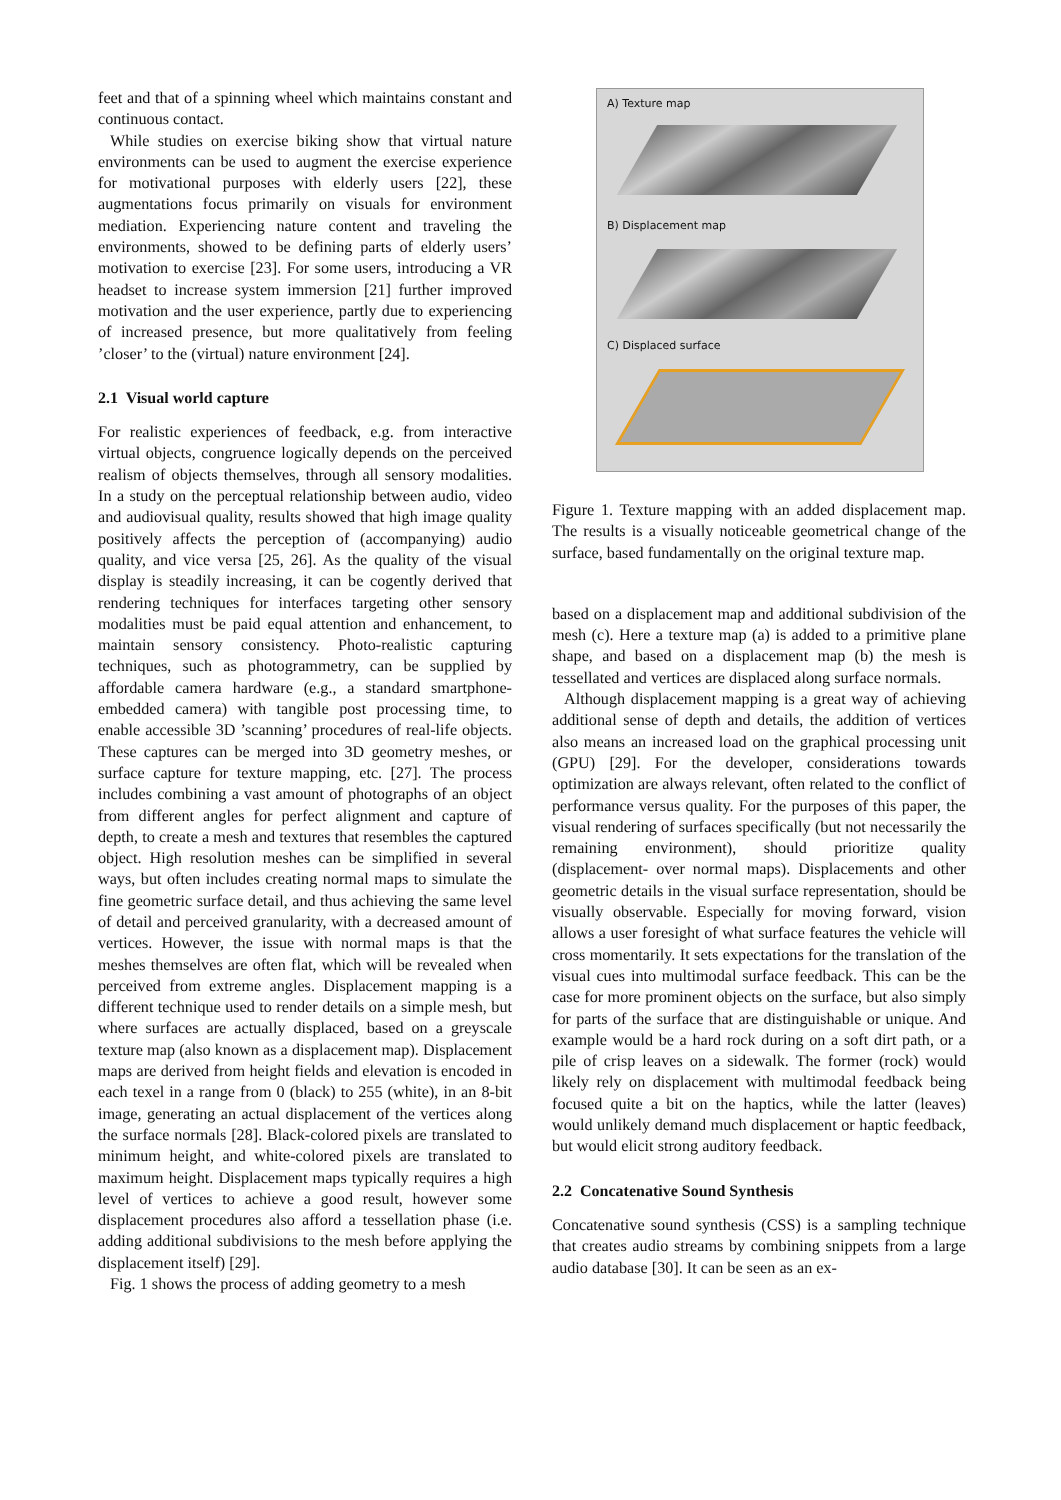feet and that of a spinning wheel which maintains constant and continuous contact.
While studies on exercise biking show that virtual nature environments can be used to augment the exercise experience for motivational purposes with elderly users [22], these augmentations focus primarily on visuals for environment mediation. Experiencing nature content and traveling the environments, showed to be defining parts of elderly users’ motivation to exercise [23]. For some users, introducing a VR headset to increase system immersion [21] further improved motivation and the user experience, partly due to experiencing of increased presence, but more qualitatively from feeling ’closer’ to the (virtual) nature environment [24].
2.1 Visual world capture
For realistic experiences of feedback, e.g. from interactive virtual objects, congruence logically depends on the perceived realism of objects themselves, through all sensory modalities. In a study on the perceptual relationship between audio, video and audiovisual quality, results showed that high image quality positively affects the perception of (accompanying) audio quality, and vice versa [25, 26]. As the quality of the visual display is steadily increasing, it can be cogently derived that rendering techniques for interfaces targeting other sensory modalities must be paid equal attention and enhancement, to maintain sensory consistency. Photo-realistic capturing techniques, such as photogrammetry, can be supplied by affordable camera hardware (e.g., a standard smartphone-embedded camera) with tangible post processing time, to enable accessible 3D ’scanning’ procedures of real-life objects. These captures can be merged into 3D geometry meshes, or surface capture for texture mapping, etc. [27]. The process includes combining a vast amount of photographs of an object from different angles for perfect alignment and capture of depth, to create a mesh and textures that resembles the captured object. High resolution meshes can be simplified in several ways, but often includes creating normal maps to simulate the fine geometric surface detail, and thus achieving the same level of detail and perceived granularity, with a decreased amount of vertices. However, the issue with normal maps is that the meshes themselves are often flat, which will be revealed when perceived from extreme angles. Displacement mapping is a different technique used to render details on a simple mesh, but where surfaces are actually displaced, based on a greyscale texture map (also known as a displacement map). Displacement maps are derived from height fields and elevation is encoded in each texel in a range from 0 (black) to 255 (white), in an 8-bit image, generating an actual displacement of the vertices along the surface normals [28]. Black-colored pixels are translated to minimum height, and white-colored pixels are translated to maximum height. Displacement maps typically requires a high level of vertices to achieve a good result, however some displacement procedures also afford a tessellation phase (i.e. adding additional subdivisions to the mesh before applying the displacement itself) [29].
Fig. 1 shows the process of adding geometry to a mesh
A) Texture map
B) Displacement map
C) Displaced surface
Figure 1. Texture mapping with an added displacement map. The results is a visually noticeable geometrical change of the surface, based fundamentally on the original texture map.
based on a displacement map and additional subdivision of the mesh (c). Here a texture map (a) is added to a primitive plane shape, and based on a displacement map (b) the mesh is tessellated and vertices are displaced along surface normals.
Although displacement mapping is a great way of achieving additional sense of depth and details, the addition of vertices also means an increased load on the graphical processing unit (GPU) [29]. For the developer, considerations towards optimization are always relevant, often related to the conflict of performance versus quality. For the purposes of this paper, the visual rendering of surfaces specifically (but not necessarily the remaining environment), should prioritize quality (displacement- over normal maps). Displacements and other geometric details in the visual surface representation, should be visually observable. Especially for moving forward, vision allows a user foresight of what surface features the vehicle will cross momentarily. It sets expectations for the translation of the visual cues into multimodal surface feedback. This can be the case for more prominent objects on the surface, but also simply for parts of the surface that are distinguishable or unique. And example would be a hard rock during on a soft dirt path, or a pile of crisp leaves on a sidewalk. The former (rock) would likely rely on displacement with multimodal feedback being focused quite a bit on the haptics, while the latter (leaves) would unlikely demand much displacement or haptic feedback, but would elicit strong auditory feedback.
2.2 Concatenative Sound Synthesis
Concatenative sound synthesis (CSS) is a sampling technique that creates audio streams by combining snippets from a large audio database [30]. It can be seen as an ex-